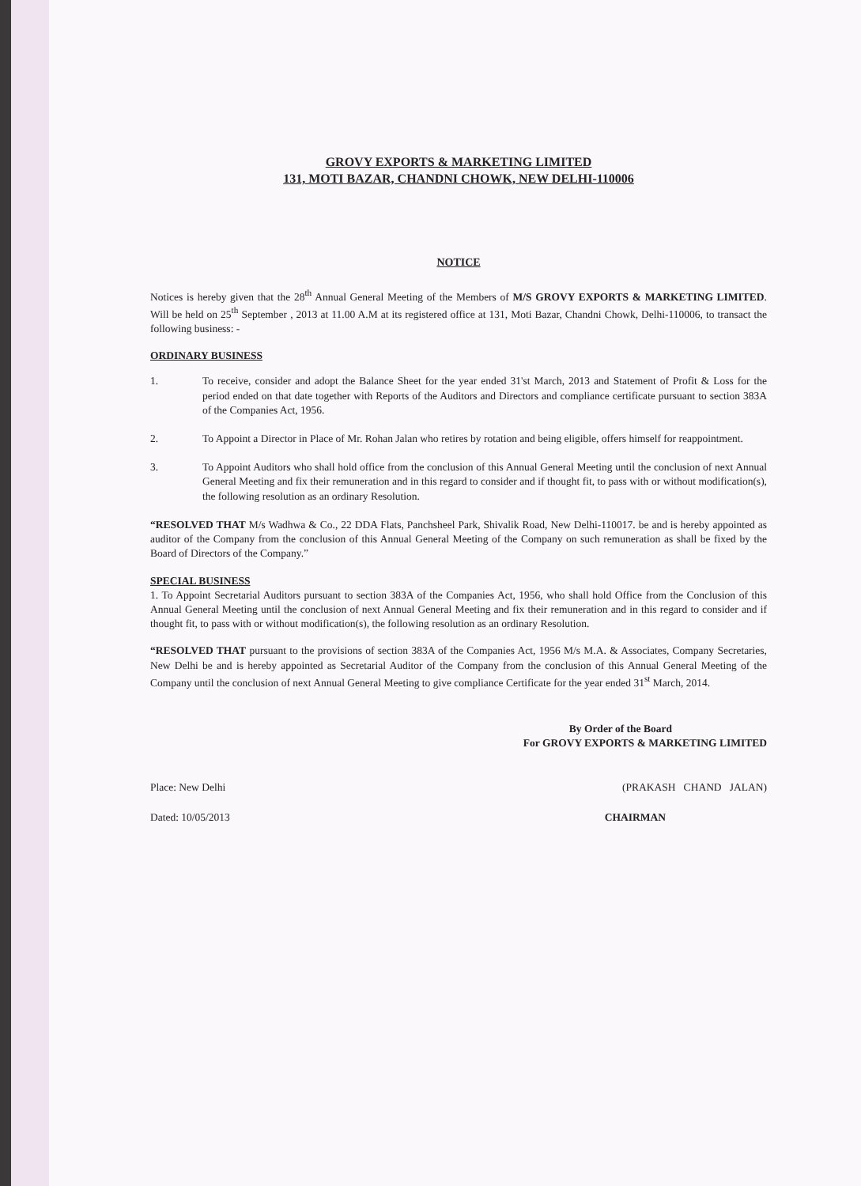GROVY EXPORTS & MARKETING LIMITED
131, MOTI BAZAR, CHANDNI CHOWK, NEW DELHI-110006
NOTICE
Notices is hereby given that the 28<sup>th</sup> Annual General Meeting of the Members of M/S GROVY EXPORTS & MARKETING LIMITED. Will be held on 25<sup>th</sup> September , 2013 at 11.00 A.M at its registered office at 131, Moti Bazar, Chandni Chowk, Delhi-110006, to transact the following business: -
ORDINARY BUSINESS
1. To receive, consider and adopt the Balance Sheet for the year ended 31'st March, 2013 and Statement of Profit & Loss for the period ended on that date together with Reports of the Auditors and Directors and compliance certificate pursuant to section 383A of the Companies Act, 1956.
2. To Appoint a Director in Place of Mr. Rohan Jalan who retires by rotation and being eligible, offers himself for reappointment.
3. To Appoint Auditors who shall hold office from the conclusion of this Annual General Meeting until the conclusion of next Annual General Meeting and fix their remuneration and in this regard to consider and if thought fit, to pass with or without modification(s), the following resolution as an ordinary Resolution.
“RESOLVED THAT M/s Wadhwa & Co., 22 DDA Flats, Panchsheel Park, Shivalik Road, New Delhi-110017. be and is hereby appointed as auditor of the Company from the conclusion of this Annual General Meeting of the Company on such remuneration as shall be fixed by the Board of Directors of the Company.”
SPECIAL BUSINESS
1. To Appoint Secretarial Auditors pursuant to section 383A of the Companies Act, 1956, who shall hold Office from the Conclusion of this Annual General Meeting until the conclusion of next Annual General Meeting and fix their remuneration and in this regard to consider and if thought fit, to pass with or without modification(s), the following resolution as an ordinary Resolution.
“RESOLVED THAT pursuant to the provisions of section 383A of the Companies Act, 1956 M/s M.A. & Associates, Company Secretaries, New Delhi be and is hereby appointed as Secretarial Auditor of the Company from the conclusion of this Annual General Meeting of the Company until the conclusion of next Annual General Meeting to give compliance Certificate for the year ended 31<sup>st</sup> March, 2014.
By Order of the Board
For GROVY EXPORTS & MARKETING LIMITED
Place: New Delhi (PRAKASH CHAND JALAN)
Dated: 10/05/2013 CHAIRMAN